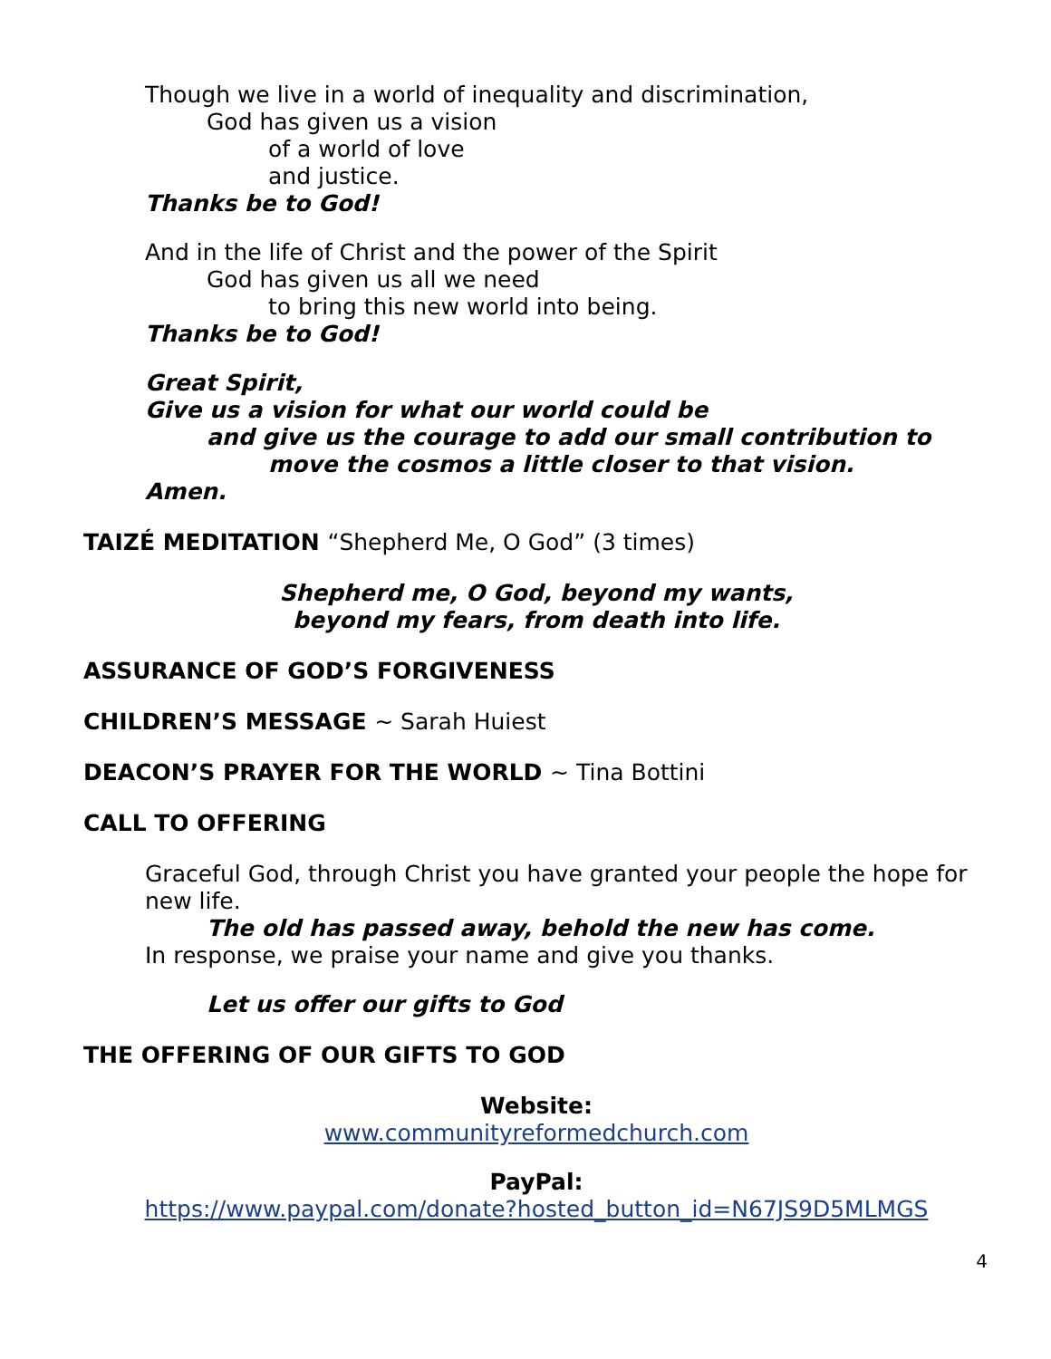Though we live in a world of inequality and discrimination,
God has given us a vision
of a world of love
and justice.
Thanks be to God!
And in the life of Christ and the power of the Spirit
God has given us all we need
to bring this new world into being.
Thanks be to God!
Great Spirit,
Give us a vision for what our world could be
and give us the courage to add our small contribution to
move the cosmos a little closer to that vision.
Amen.
TAIZÉ MEDITATION “Shepherd Me, O God” (3 times)
Shepherd me, O God, beyond my wants,
beyond my fears, from death into life.
ASSURANCE OF GOD’S FORGIVENESS
CHILDREN’S MESSAGE ~ Sarah Huiest
DEACON’S PRAYER FOR THE WORLD ~ Tina Bottini
CALL TO OFFERING
Graceful God, through Christ you have granted your people the hope for new life.
The old has passed away, behold the new has come.
In response, we praise your name and give you thanks.
Let us offer our gifts to God
THE OFFERING OF OUR GIFTS TO GOD
Website:
www.communityreformedchurch.com
PayPal:
https://www.paypal.com/donate?hosted_button_id=N67JS9D5MLMGS
4